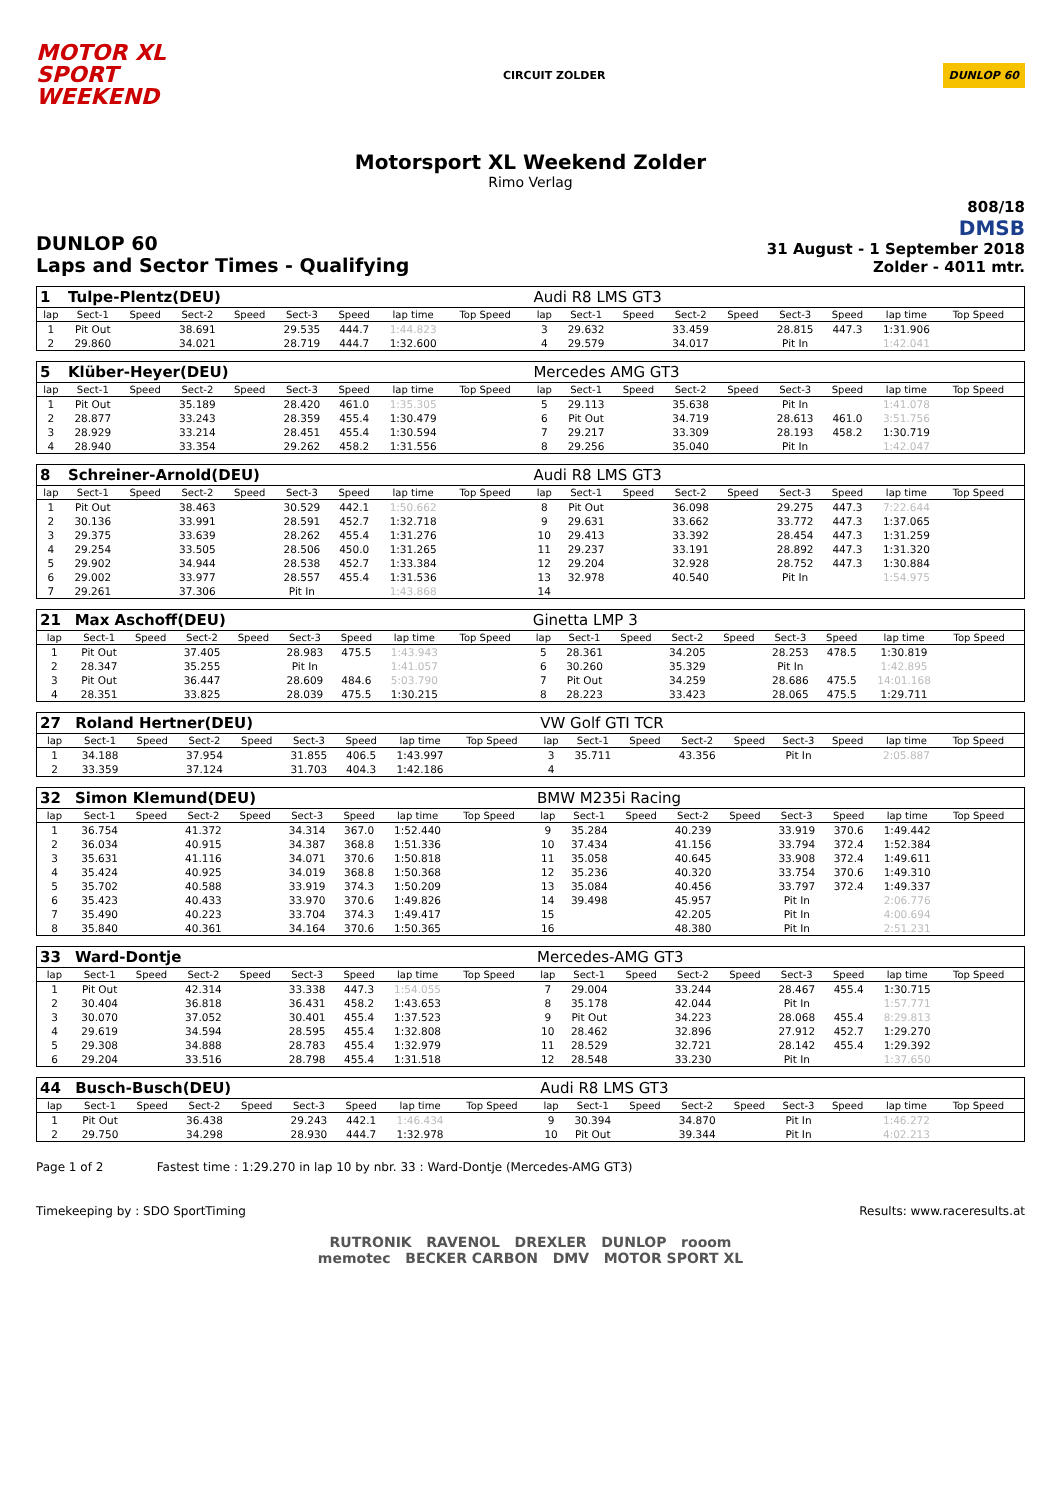MOTOR XL
SPORT
WEEKEND
CIRCUIT ZOLDER
DUNLOP 60
Motorsport XL Weekend Zolder
Rimo Verlag
DUNLOP 60
Laps and Sector Times - Qualifying
808/18
DMSB
31 August - 1 September 2018
Zolder - 4011 mtr.
| 1 | Tulpe-Plentz(DEU) | | | | | | | | | Audi R8 LMS GT3 | | | | | | | | | |
| lap | Sect-1 | Speed | Sect-2 | Speed | Sect-3 | Speed | lap time | Top Speed | | lap | Sect-1 | Speed | Sect-2 | Speed | Sect-3 | Speed | lap time | Top Speed | |
| 1 | Pit Out | | 38.691 | | 29.535 | 444.7 | 1:44.823 | | | 3 | 29.632 | | 33.459 | | 28.815 | 447.3 | 1:31.906 | | |
| 2 | 29.860 | | 34.021 | | 28.719 | 444.7 | 1:32.600 | | | 4 | 29.579 | | 34.017 | | Pit In | | 1:42.041 | | |
| 5 | Klüber-Heyer(DEU) | | | | | | | | | Mercedes AMG GT3 | | | | | | | | | |
| lap | Sect-1 | Speed | Sect-2 | Speed | Sect-3 | Speed | lap time | Top Speed | | lap | Sect-1 | Speed | Sect-2 | Speed | Sect-3 | Speed | lap time | Top Speed | |
| 1 | Pit Out | | 35.189 | | 28.420 | 461.0 | 1:35.305 | | | 5 | 29.113 | | 35.638 | | Pit In | | 1:41.078 | | |
| 2 | 28.877 | | 33.243 | | 28.359 | 455.4 | 1:30.479 | | | 6 | Pit Out | | 34.719 | | 28.613 | 461.0 | 3:51.756 | | |
| 3 | 28.929 | | 33.214 | | 28.451 | 455.4 | 1:30.594 | | | 7 | 29.217 | | 33.309 | | 28.193 | 458.2 | 1:30.719 | | |
| 4 | 28.940 | | 33.354 | | 29.262 | 458.2 | 1:31.556 | | | 8 | 29.256 | | 35.040 | | Pit In | | 1:42.047 | | |
| 8 | Schreiner-Arnold(DEU) | | | | | | | | | Audi R8 LMS GT3 | | | | | | | | | |
| lap | Sect-1 | Speed | Sect-2 | Speed | Sect-3 | Speed | lap time | Top Speed | | lap | Sect-1 | Speed | Sect-2 | Speed | Sect-3 | Speed | lap time | Top Speed | |
| 1 | Pit Out | | 38.463 | | 30.529 | 442.1 | 1:50.662 | | | 8 | Pit Out | | 36.098 | | 29.275 | 447.3 | 7:22.644 | | |
| 2 | 30.136 | | 33.991 | | 28.591 | 452.7 | 1:32.718 | | | 9 | 29.631 | | 33.662 | | 33.772 | 447.3 | 1:37.065 | | |
| 3 | 29.375 | | 33.639 | | 28.262 | 455.4 | 1:31.276 | | | 10 | 29.413 | | 33.392 | | 28.454 | 447.3 | 1:31.259 | | |
| 4 | 29.254 | | 33.505 | | 28.506 | 450.0 | 1:31.265 | | | 11 | 29.237 | | 33.191 | | 28.892 | 447.3 | 1:31.320 | | |
| 5 | 29.902 | | 34.944 | | 28.538 | 452.7 | 1:33.384 | | | 12 | 29.204 | | 32.928 | | 28.752 | 447.3 | 1:30.884 | | |
| 6 | 29.002 | | 33.977 | | 28.557 | 455.4 | 1:31.536 | | | 13 | 32.978 | | 40.540 | | Pit In | | 1:54.975 | | |
| 7 | 29.261 | | 37.306 | | Pit In | | 1:43.868 | | | 14 | | | | | | | | | |
| 21 | Max Aschoff(DEU) | | | | | | | | | Ginetta LMP 3 | | | | | | | | | |
| lap | Sect-1 | Speed | Sect-2 | Speed | Sect-3 | Speed | lap time | Top Speed | | lap | Sect-1 | Speed | Sect-2 | Speed | Sect-3 | Speed | lap time | Top Speed | |
| 1 | Pit Out | | 37.405 | | 28.983 | 475.5 | 1:43.943 | | | 5 | 28.361 | | 34.205 | | 28.253 | 478.5 | 1:30.819 | | |
| 2 | 28.347 | | 35.255 | | Pit In | | 1:41.057 | | | 6 | 30.260 | | 35.329 | | Pit In | | 1:42.895 | | |
| 3 | Pit Out | | 36.447 | | 28.609 | 484.6 | 5:03.790 | | | 7 | Pit Out | | 34.259 | | 28.686 | 475.5 | 14:01.168 | | |
| 4 | 28.351 | | 33.825 | | 28.039 | 475.5 | 1:30.215 | | | 8 | 28.223 | | 33.423 | | 28.065 | 475.5 | 1:29.711 | | |
| 27 | Roland Hertner(DEU) | | | | | | | | | VW Golf GTI TCR | | | | | | | | | |
| lap | Sect-1 | Speed | Sect-2 | Speed | Sect-3 | Speed | lap time | Top Speed | | lap | Sect-1 | Speed | Sect-2 | Speed | Sect-3 | Speed | lap time | Top Speed | |
| 1 | 34.188 | | 37.954 | | 31.855 | 406.5 | 1:43.997 | | | 3 | 35.711 | | 43.356 | | Pit In | | 2:05.887 | | |
| 2 | 33.359 | | 37.124 | | 31.703 | 404.3 | 1:42.186 | | | 4 | | | | | | | | | |
| 32 | Simon Klemund(DEU) | | | | | | | | | BMW M235i Racing | | | | | | | | | |
| lap | Sect-1 | Speed | Sect-2 | Speed | Sect-3 | Speed | lap time | Top Speed | | lap | Sect-1 | Speed | Sect-2 | Speed | Sect-3 | Speed | lap time | Top Speed | |
| 1 | 36.754 | | 41.372 | | 34.314 | 367.0 | 1:52.440 | | | 9 | 35.284 | | 40.239 | | 33.919 | 370.6 | 1:49.442 | | |
| 2 | 36.034 | | 40.915 | | 34.387 | 368.8 | 1:51.336 | | | 10 | 37.434 | | 41.156 | | 33.794 | 372.4 | 1:52.384 | | |
| 3 | 35.631 | | 41.116 | | 34.071 | 370.6 | 1:50.818 | | | 11 | 35.058 | | 40.645 | | 33.908 | 372.4 | 1:49.611 | | |
| 4 | 35.424 | | 40.925 | | 34.019 | 368.8 | 1:50.368 | | | 12 | 35.236 | | 40.320 | | 33.754 | 370.6 | 1:49.310 | | |
| 5 | 35.702 | | 40.588 | | 33.919 | 374.3 | 1:50.209 | | | 13 | 35.084 | | 40.456 | | 33.797 | 372.4 | 1:49.337 | | |
| 6 | 35.423 | | 40.433 | | 33.970 | 370.6 | 1:49.826 | | | 14 | 39.498 | | 45.957 | | Pit In | | 2:06.776 | | |
| 7 | 35.490 | | 40.223 | | 33.704 | 374.3 | 1:49.417 | | | 15 | | | 42.205 | | Pit In | | 4:00.694 | | |
| 8 | 35.840 | | 40.361 | | 34.164 | 370.6 | 1:50.365 | | | 16 | | | 48.380 | | Pit In | | 2:51.231 | | |
| 33 | Ward-Dontje | | | | | | | | | Mercedes-AMG GT3 | | | | | | | | | |
| lap | Sect-1 | Speed | Sect-2 | Speed | Sect-3 | Speed | lap time | Top Speed | | lap | Sect-1 | Speed | Sect-2 | Speed | Sect-3 | Speed | lap time | Top Speed | |
| 1 | Pit Out | | 42.314 | | 33.338 | 447.3 | 1:54.055 | | | 7 | 29.004 | | 33.244 | | 28.467 | 455.4 | 1:30.715 | | |
| 2 | 30.404 | | 36.818 | | 36.431 | 458.2 | 1:43.653 | | | 8 | 35.178 | | 42.044 | | Pit In | | 1:57.771 | | |
| 3 | 30.070 | | 37.052 | | 30.401 | 455.4 | 1:37.523 | | | 9 | Pit Out | | 34.223 | | 28.068 | 455.4 | 8:29.813 | | |
| 4 | 29.619 | | 34.594 | | 28.595 | 455.4 | 1:32.808 | | | 10 | 28.462 | | 32.896 | | 27.912 | 452.7 | 1:29.270 | | |
| 5 | 29.308 | | 34.888 | | 28.783 | 455.4 | 1:32.979 | | | 11 | 28.529 | | 32.721 | | 28.142 | 455.4 | 1:29.392 | | |
| 6 | 29.204 | | 33.516 | | 28.798 | 455.4 | 1:31.518 | | | 12 | 28.548 | | 33.230 | | Pit In | | 1:37.650 | | |
| 44 | Busch-Busch(DEU) | | | | | | | | | Audi R8 LMS GT3 | | | | | | | | | |
| lap | Sect-1 | Speed | Sect-2 | Speed | Sect-3 | Speed | lap time | Top Speed | | lap | Sect-1 | Speed | Sect-2 | Speed | Sect-3 | Speed | lap time | Top Speed | |
| 1 | Pit Out | | 36.438 | | 29.243 | 442.1 | 1:46.434 | | | 9 | 30.394 | | 34.870 | | Pit In | | 1:46.272 | | |
| 2 | 29.750 | | 34.298 | | 28.930 | 444.7 | 1:32.978 | | | 10 | Pit Out | | 39.344 | | Pit In | | 4:02.213 | | |
Page 1 of 2 Fastest time : 1:29.270 in lap 10 by nbr. 33 : Ward-Dontje (Mercedes-AMG GT3)
Timekeeping by : SDO SportTiming Results: www.raceresults.at
RUTRONIK RAVENOL DREXLER DUNLOP rooom
memotec BECKER CARBON DMV MOTOR SPORT XL